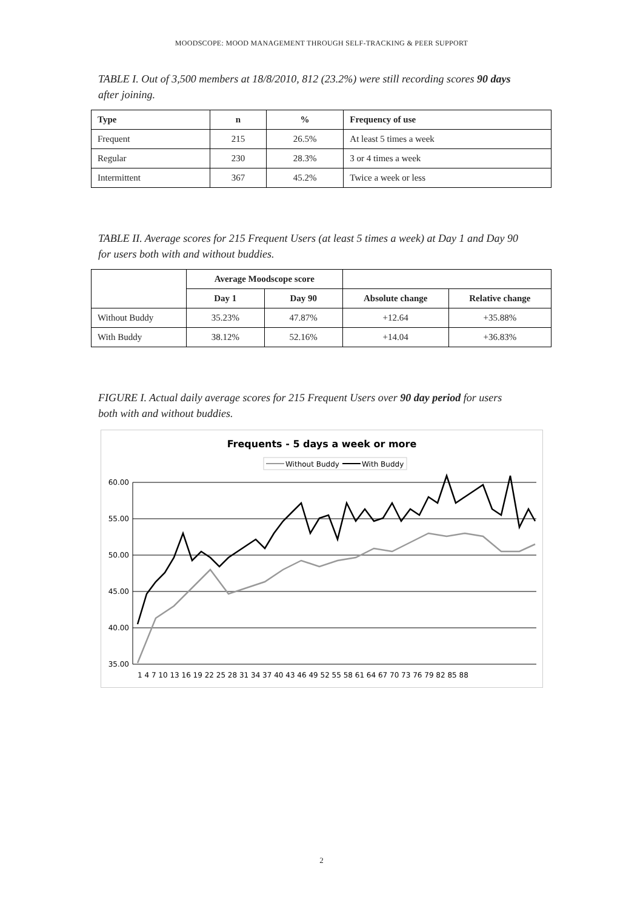MOODSCOPE: MOOD MANAGEMENT THROUGH SELF-TRACKING & PEER SUPPORT
TABLE I. Out of 3,500 members at 18/8/2010, 812 (23.2%) were still recording scores 90 days after joining.
| Type | n | % | Frequency of use |
| --- | --- | --- | --- |
| Frequent | 215 | 26.5% | At least 5 times a week |
| Regular | 230 | 28.3% | 3 or 4 times a week |
| Intermittent | 367 | 45.2% | Twice a week or less |
TABLE II. Average scores for 215 Frequent Users (at least 5 times a week) at Day 1 and Day 90 for users both with and without buddies.
| | Average Moodscope score | | | |
| | Day 1 | Day 90 | Absolute change | Relative change |
| Without Buddy | 35.23% | 47.87% | +12.64 | +35.88% |
| With Buddy | 38.12% | 52.16% | +14.04 | +36.83% |
FIGURE I. Actual daily average scores for 215 Frequent Users over 90 day period for users both with and without buddies.
Frequents - 5 days a week or more
Without Buddy
With Buddy
60.00
55.00
50.00
45.00
40.00
35.00
1 4 7 10 13 16 19 22 25 28 31 34 37 40 43 46 49 52 55 58 61 64 67 70 73 76 79 82 85 88
2